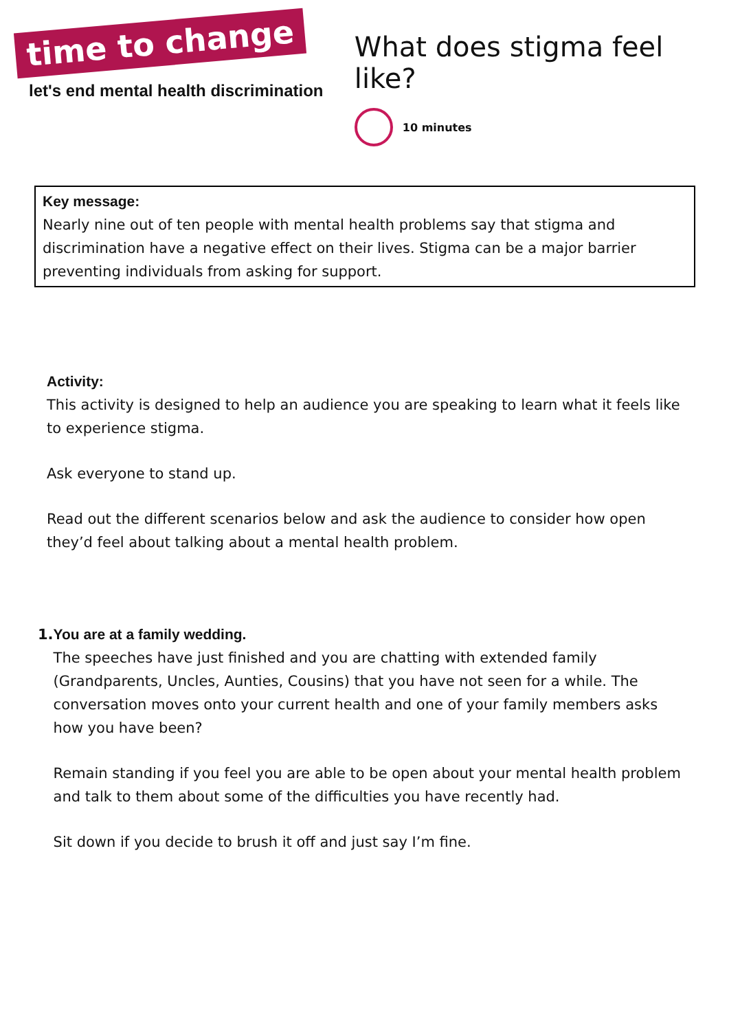time to change
let's end mental health discrimination
What does stigma feel like?
10 minutes
Key message:
Nearly nine out of ten people with mental health problems say that stigma and discrimination have a negative effect on their lives. Stigma can be a major barrier preventing individuals from asking for support.
Activity:
This activity is designed to help an audience you are speaking to learn what it feels like to experience stigma.
Ask everyone to stand up.
Read out the different scenarios below and ask the audience to consider how open they’d feel about talking about a mental health problem.
1. You are at a family wedding.
The speeches have just finished and you are chatting with extended family (Grandparents, Uncles, Aunties, Cousins) that you have not seen for a while. The conversation moves onto your current health and one of your family members asks how you have been?
Remain standing if you feel you are able to be open about your mental health problem and talk to them about some of the difficulties you have recently had.
Sit down if you decide to brush it off and just say I’m fine.